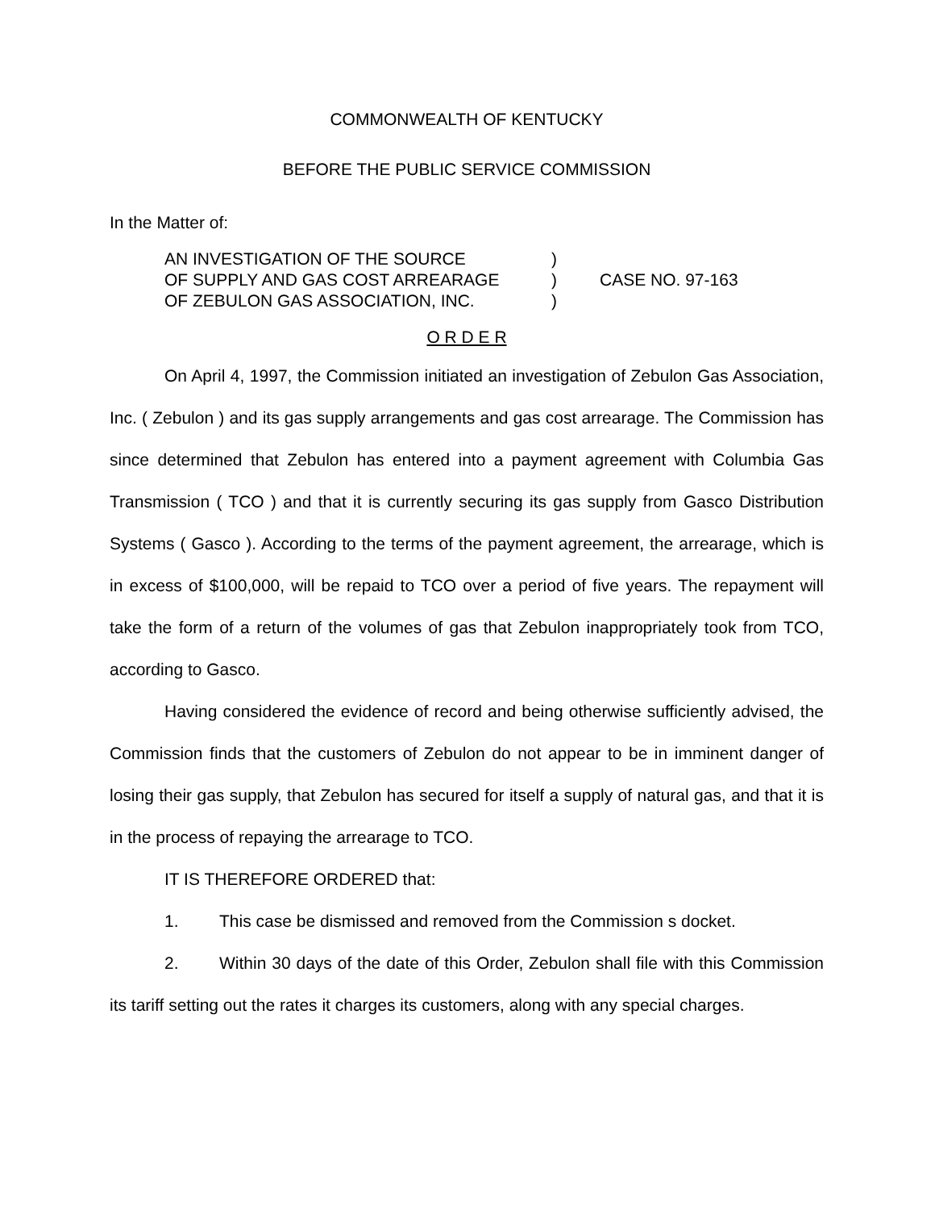COMMONWEALTH OF KENTUCKY
BEFORE THE PUBLIC SERVICE COMMISSION
In the Matter of:
AN INVESTIGATION OF THE SOURCE
OF SUPPLY AND GAS COST ARREARAGE
OF ZEBULON GAS ASSOCIATION, INC.
)
)
)
CASE NO. 97-163
O R D E R
On April 4, 1997, the Commission initiated an investigation of Zebulon Gas Association, Inc. ( Zebulon ) and its gas supply arrangements and gas cost arrearage. The Commission has since determined that Zebulon has entered into a payment agreement with Columbia Gas Transmission ( TCO ) and that it is currently securing its gas supply from Gasco Distribution Systems ( Gasco ). According to the terms of the payment agreement, the arrearage, which is in excess of $100,000, will be repaid to TCO over a period of five years. The repayment will take the form of a return of the volumes of gas that Zebulon inappropriately took from TCO, according to Gasco.
Having considered the evidence of record and being otherwise sufficiently advised, the Commission finds that the customers of Zebulon do not appear to be in imminent danger of losing their gas supply, that Zebulon has secured for itself a supply of natural gas, and that it is in the process of repaying the arrearage to TCO.
IT IS THEREFORE ORDERED that:
1. This case be dismissed and removed from the Commission s docket.
2. Within 30 days of the date of this Order, Zebulon shall file with this Commission its tariff setting out the rates it charges its customers, along with any special charges.